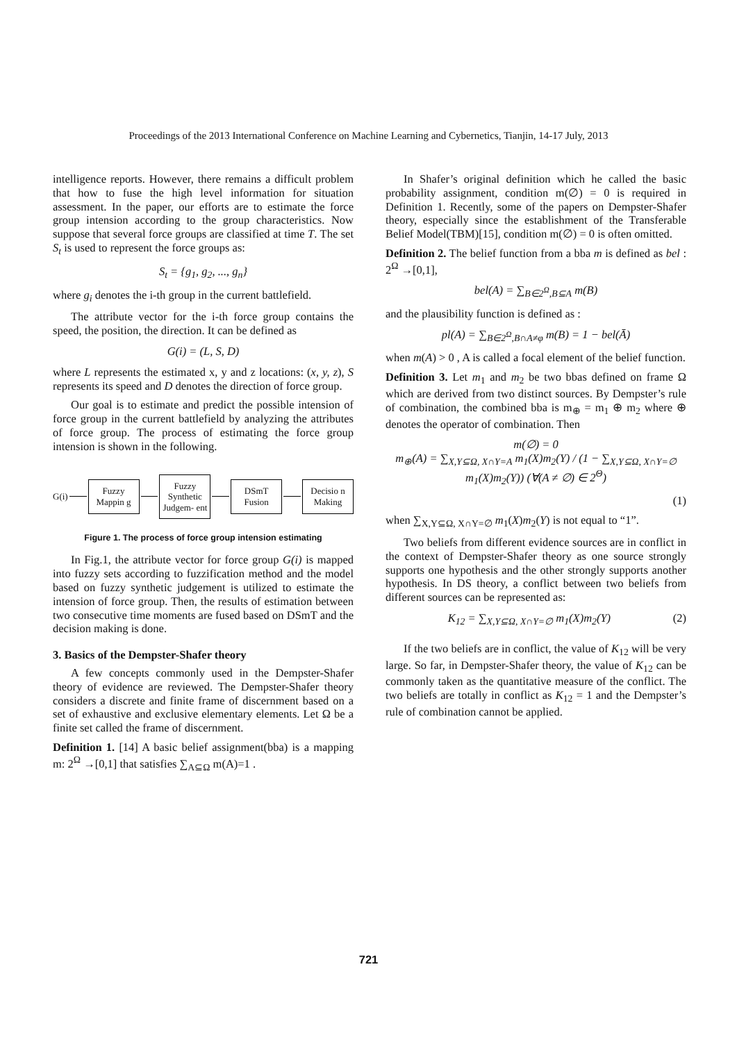Proceedings of the 2013 International Conference on Machine Learning and Cybernetics, Tianjin, 14-17 July, 2013
intelligence reports. However, there remains a difficult problem that how to fuse the high level information for situation assessment. In the paper, our efforts are to estimate the force group intension according to the group characteristics. Now suppose that several force groups are classified at time T. The set S<sub>t</sub> is used to represent the force groups as:
S<sub>t</sub> = {g<sub>1</sub>, g<sub>2</sub>, ..., g<sub>n</sub>}
where g<sub>i</sub> denotes the i-th group in the current battlefield.
The attribute vector for the i-th force group contains the speed, the position, the direction. It can be defined as
G(i) = (L, S, D)
where L represents the estimated x, y and z locations: (x, y, z), S represents its speed and D denotes the direction of force group.
Our goal is to estimate and predict the possible intension of force group in the current battlefield by analyzing the attributes of force group. The process of estimating the force group intension is shown in the following.
G(i)
Fuzzy Mappin g
Fuzzy Synthetic Judgem- ent
DSmT Fusion
Decisio n Making
Figure 1. The process of force group intension estimating
In Fig.1, the attribute vector for force group G(i) is mapped into fuzzy sets according to fuzzification method and the model based on fuzzy synthetic judgement is utilized to estimate the intension of force group. Then, the results of estimation between two consecutive time moments are fused based on DSmT and the decision making is done.
3. Basics of the Dempster-Shafer theory
A few concepts commonly used in the Dempster-Shafer theory of evidence are reviewed. The Dempster-Shafer theory considers a discrete and finite frame of discernment based on a set of exhaustive and exclusive elementary elements. Let Ω be a finite set called the frame of discernment.
Definition 1. [14] A basic belief assignment(bba) is a mapping m: 2<sup>Ω</sup> →[0,1] that satisfies ∑<sub>A⊆Ω</sub> m(A)=1 .
In Shafer’s original definition which he called the basic probability assignment, condition m(∅) = 0 is required in Definition 1. Recently, some of the papers on Dempster-Shafer theory, especially since the establishment of the Transferable Belief Model(TBM)[15], condition m(∅) = 0 is often omitted.
Definition 2. The belief function from a bba m is defined as bel : 2<sup>Ω</sup> →[0,1],
bel(A) = ∑<sub>B∈2<sup>Ω</sup>,B⊆A</sub> m(B)
and the plausibility function is defined as :
pl(A) = ∑<sub>B∈2<sup>Ω</sup>,B∩A≠φ</sub> m(B) = 1 − bel(Ā)
when m(A) > 0 , A is called a focal element of the belief function.
Definition 3. Let m<sub>1</sub> and m<sub>2</sub> be two bbas defined on frame Ω which are derived from two distinct sources. By Dempster’s rule of combination, the combined bba is m<sub>⊕</sub> = m<sub>1</sub> ⊕ m<sub>2</sub> where ⊕ denotes the operator of combination. Then
m(∅) = 0
m<sub>⊕</sub>(A) = ∑<sub>X,Y⊆Ω, X∩Y=A</sub> m<sub>1</sub>(X)m<sub>2</sub>(Y) / (1 − ∑<sub>X,Y⊆Ω, X∩Y=∅</sub> m<sub>1</sub>(X)m<sub>2</sub>(Y)) (∀(A ≠ ∅) ∈ 2<sup>Θ</sup>)
(1)
when ∑<sub>X,Y⊆Ω, X∩Y=∅</sub> m<sub>1</sub>(X)m<sub>2</sub>(Y) is not equal to “1”.
Two beliefs from different evidence sources are in conflict in the context of Dempster-Shafer theory as one source strongly supports one hypothesis and the other strongly supports another hypothesis. In DS theory, a conflict between two beliefs from different sources can be represented as:
K<sub>12</sub> = ∑<sub>X,Y⊆Ω, X∩Y=∅</sub> m<sub>1</sub>(X)m<sub>2</sub>(Y) (2)
If the two beliefs are in conflict, the value of K<sub>12</sub> will be very large. So far, in Dempster-Shafer theory, the value of K<sub>12</sub> can be commonly taken as the quantitative measure of the conflict. The two beliefs are totally in conflict as K<sub>12</sub> = 1 and the Dempster’s rule of combination cannot be applied.
721